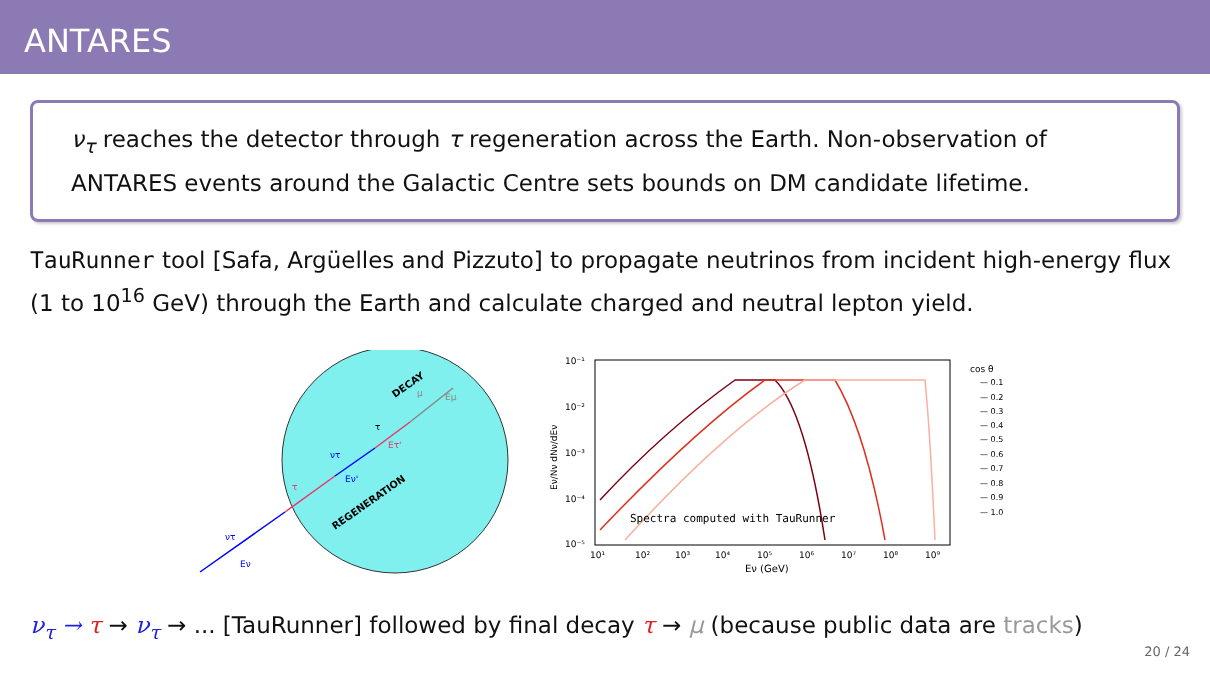ANTARES
ν<sub>τ</sub> reaches the detector through τ regeneration across the Earth. Non-observation of ANTARES events around the Galactic Centre sets bounds on DM candidate lifetime.
TauRunner tool [Safa, Argüelles and Pizzuto] to propagate neutrinos from incident high-energy flux (1 to 10<sup>16</sup> GeV) through the Earth and calculate charged and neutral lepton yield.
DECAY
REGENERATION
ντ
Eν
τ
ντ
Eν'
τ
Eτ'
μ
Eμ
10⁻¹
10⁻²
10⁻³
10⁻⁴
10⁻⁵
10¹
10²
10³
10⁴
10⁵
10⁶
10⁷
10⁸
10⁹
Eν (GeV)
Eν/Nν dNν/dEν
Spectra computed with TauRunner
cos θ
— 0.1
— 0.2
— 0.3
— 0.4
— 0.5
— 0.6
— 0.7
— 0.8
— 0.9
— 1.0
ν<sub>τ</sub> → τ → ν<sub>τ</sub> → ... [TauRunner] followed by final decay τ → μ (because public data are tracks)
20 / 24